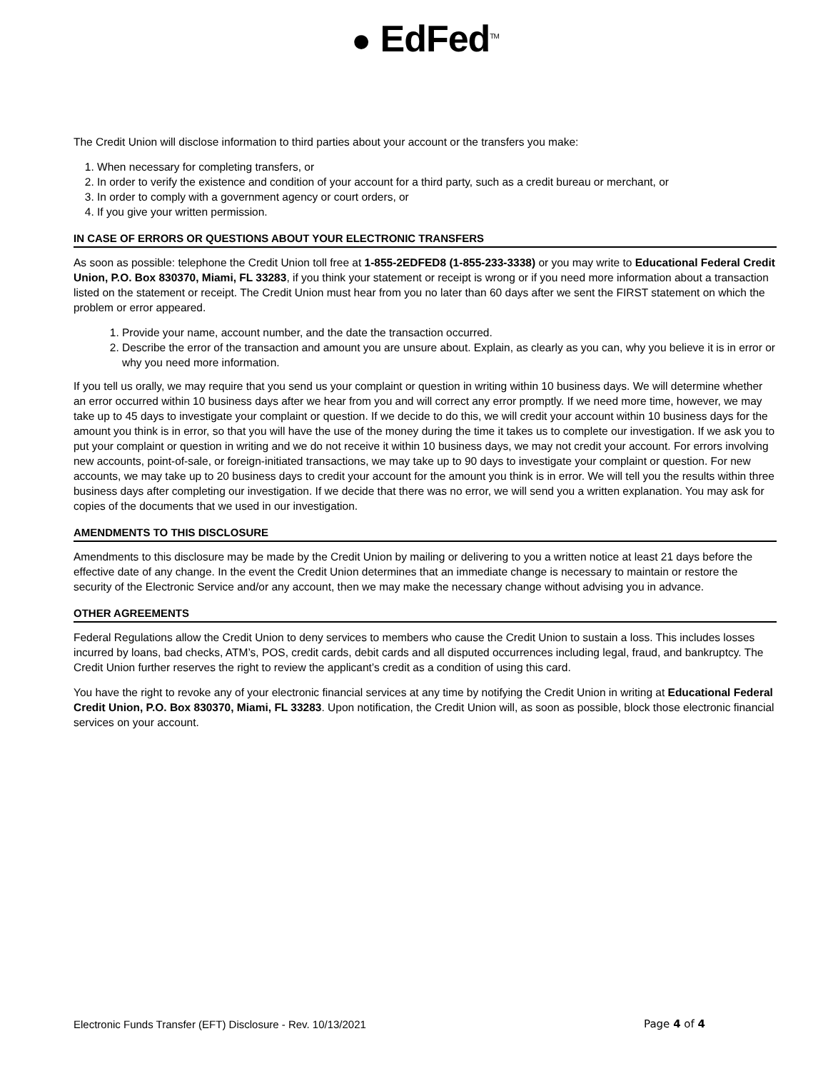● EdFed<sup>TM</sup>
The Credit Union will disclose information to third parties about your account or the transfers you make:
1. When necessary for completing transfers, or
2. In order to verify the existence and condition of your account for a third party, such as a credit bureau or merchant, or
3. In order to comply with a government agency or court orders, or
4. If you give your written permission.
IN CASE OF ERRORS OR QUESTIONS ABOUT YOUR ELECTRONIC TRANSFERS
As soon as possible: telephone the Credit Union toll free at 1-855-2EDFED8 (1-855-233-3338) or you may write to Educational Federal Credit Union, P.O. Box 830370, Miami, FL 33283, if you think your statement or receipt is wrong or if you need more information about a transaction listed on the statement or receipt. The Credit Union must hear from you no later than 60 days after we sent the FIRST statement on which the problem or error appeared.
1. Provide your name, account number, and the date the transaction occurred.
2. Describe the error of the transaction and amount you are unsure about. Explain, as clearly as you can, why you believe it is in error or why you need more information.
If you tell us orally, we may require that you send us your complaint or question in writing within 10 business days. We will determine whether an error occurred within 10 business days after we hear from you and will correct any error promptly. If we need more time, however, we may take up to 45 days to investigate your complaint or question. If we decide to do this, we will credit your account within 10 business days for the amount you think is in error, so that you will have the use of the money during the time it takes us to complete our investigation. If we ask you to put your complaint or question in writing and we do not receive it within 10 business days, we may not credit your account. For errors involving new accounts, point-of-sale, or foreign-initiated transactions, we may take up to 90 days to investigate your complaint or question. For new accounts, we may take up to 20 business days to credit your account for the amount you think is in error. We will tell you the results within three business days after completing our investigation. If we decide that there was no error, we will send you a written explanation. You may ask for copies of the documents that we used in our investigation.
AMENDMENTS TO THIS DISCLOSURE
Amendments to this disclosure may be made by the Credit Union by mailing or delivering to you a written notice at least 21 days before the effective date of any change. In the event the Credit Union determines that an immediate change is necessary to maintain or restore the security of the Electronic Service and/or any account, then we may make the necessary change without advising you in advance.
OTHER AGREEMENTS
Federal Regulations allow the Credit Union to deny services to members who cause the Credit Union to sustain a loss. This includes losses incurred by loans, bad checks, ATM’s, POS, credit cards, debit cards and all disputed occurrences including legal, fraud, and bankruptcy. The Credit Union further reserves the right to review the applicant’s credit as a condition of using this card.
You have the right to revoke any of your electronic financial services at any time by notifying the Credit Union in writing at Educational Federal Credit Union, P.O. Box 830370, Miami, FL 33283. Upon notification, the Credit Union will, as soon as possible, block those electronic financial services on your account.
Electronic Funds Transfer (EFT) Disclosure - Rev. 10/13/2021 Page 4 of 4